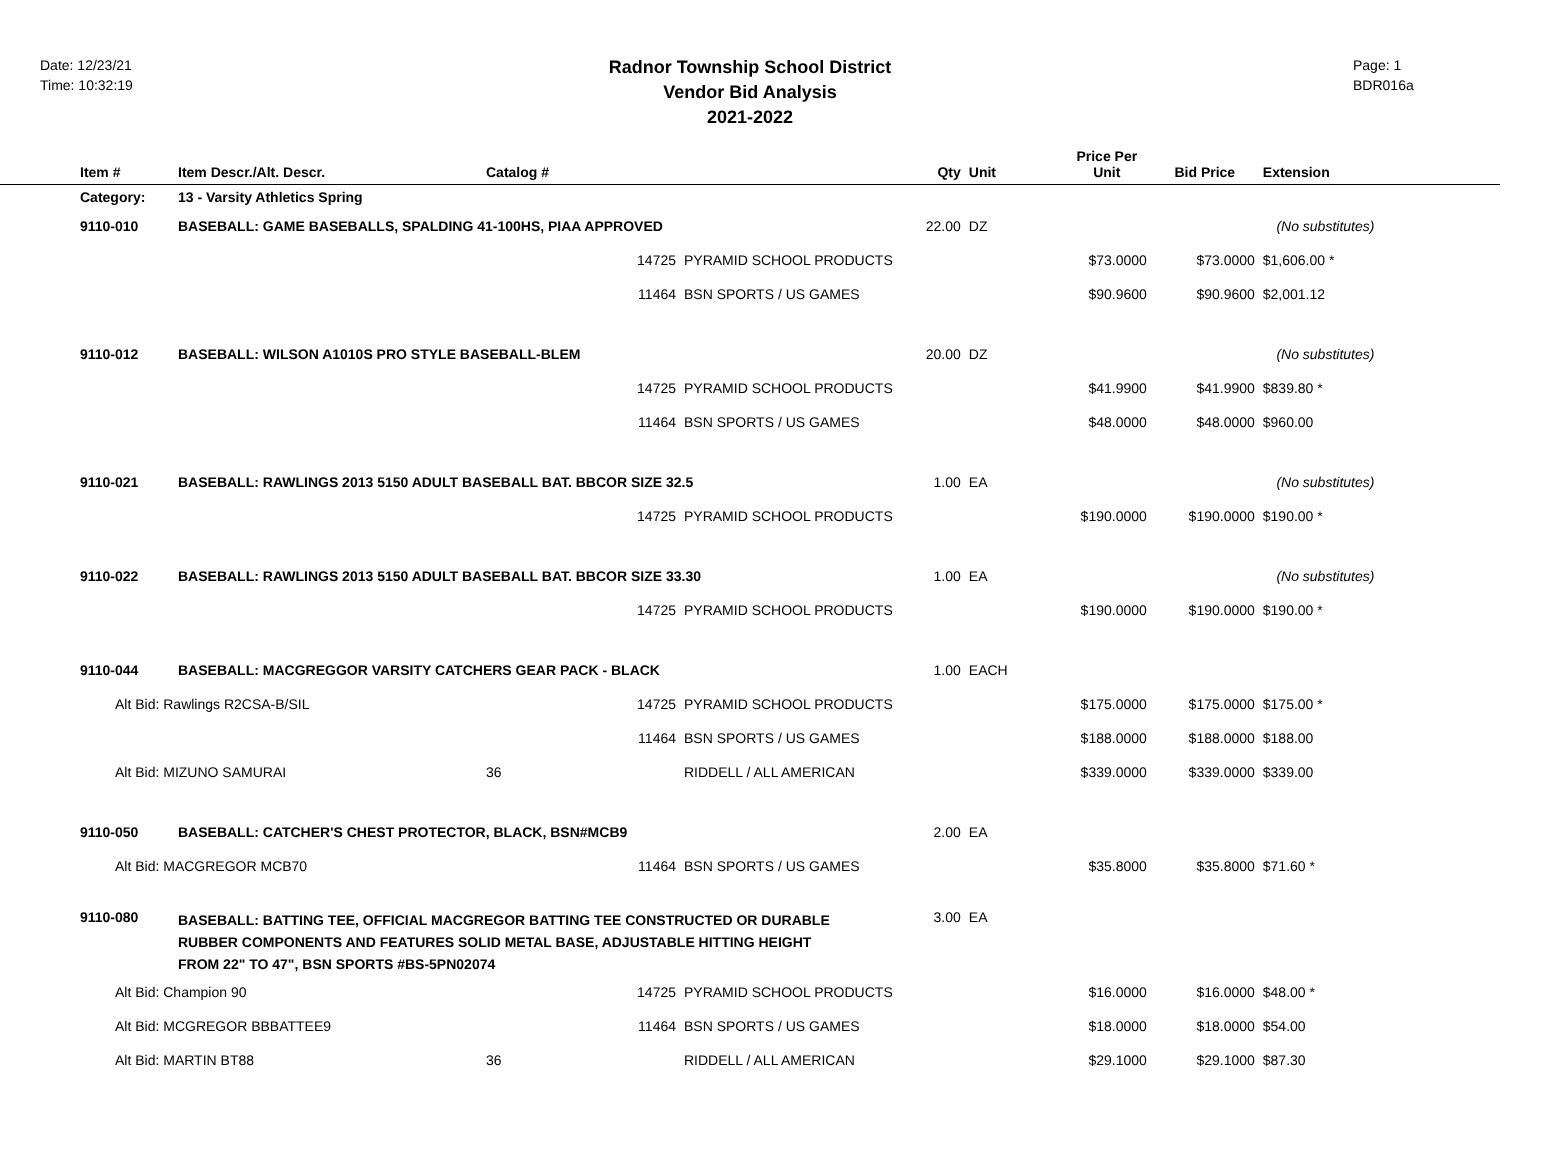Date: 12/23/21
Time: 10:32:19
Radnor Township School District
Vendor Bid Analysis
2021-2022
Page: 1
BDR016a
| Item # | Item Descr./Alt. Descr. | Catalog # | | Qty | Unit | Price Per Unit | Bid Price | Extension |
| --- | --- | --- | --- | --- | --- | --- | --- | --- |
| Category: | 13 - Varsity Athletics Spring | | | | | | | |
| 9110-010 | BASEBALL: GAME BASEBALLS, SPALDING 41-100HS, PIAA APPROVED | | | 22.00 | DZ | | (No substitutes) | |
| | | 14725 | PYRAMID SCHOOL PRODUCTS | | | $73.0000 | $73.0000 | $1,606.00 * |
| | | 11464 | BSN SPORTS / US GAMES | | | $90.9600 | $90.9600 | $2,001.12 |
| 9110-012 | BASEBALL: WILSON A1010S PRO STYLE BASEBALL-BLEM | | | 20.00 | DZ | | (No substitutes) | |
| | | 14725 | PYRAMID SCHOOL PRODUCTS | | | $41.9900 | $41.9900 | $839.80 * |
| | | 11464 | BSN SPORTS / US GAMES | | | $48.0000 | $48.0000 | $960.00 |
| 9110-021 | BASEBALL: RAWLINGS 2013 5150 ADULT BASEBALL BAT. BBCOR SIZE 32.5 | | | 1.00 | EA | | (No substitutes) | |
| | | 14725 | PYRAMID SCHOOL PRODUCTS | | | $190.0000 | $190.0000 | $190.00 * |
| 9110-022 | BASEBALL: RAWLINGS 2013 5150 ADULT BASEBALL BAT. BBCOR SIZE 33.30 | | | 1.00 | EA | | (No substitutes) | |
| | | 14725 | PYRAMID SCHOOL PRODUCTS | | | $190.0000 | $190.0000 | $190.00 * |
| 9110-044 | BASEBALL: MACGREGGOR VARSITY CATCHERS GEAR PACK - BLACK | | | 1.00 | EACH | | | |
| Alt Bid: Rawlings R2CSA-B/SIL | | 14725 | PYRAMID SCHOOL PRODUCTS | | | $175.0000 | $175.0000 | $175.00 * |
| | | 11464 | BSN SPORTS / US GAMES | | | $188.0000 | $188.0000 | $188.00 |
| Alt Bid: MIZUNO SAMURAI | | 36 | RIDDELL / ALL AMERICAN | | | $339.0000 | $339.0000 | $339.00 |
| 9110-050 | BASEBALL: CATCHER'S CHEST PROTECTOR, BLACK, BSN#MCB9 | | | 2.00 | EA | | | |
| Alt Bid: MACGREGOR MCB70 | | 11464 | BSN SPORTS / US GAMES | | | $35.8000 | $35.8000 | $71.60 * |
| 9110-080 | BASEBALL: BATTING TEE, OFFICIAL MACGREGOR BATTING TEE CONSTRUCTED OR DURABLE RUBBER COMPONENTS AND FEATURES SOLID METAL BASE, ADJUSTABLE HITTING HEIGHT FROM 22" TO 47", BSN SPORTS #BS-5PN02074 | | | 3.00 | EA | | | |
| Alt Bid: Champion 90 | | 14725 | PYRAMID SCHOOL PRODUCTS | | | $16.0000 | $16.0000 | $48.00 * |
| Alt Bid: MCGREGOR BBBATTEE9 | | 11464 | BSN SPORTS / US GAMES | | | $18.0000 | $18.0000 | $54.00 |
| Alt Bid: MARTIN BT88 | | 36 | RIDDELL / ALL AMERICAN | | | $29.1000 | $29.1000 | $87.30 |